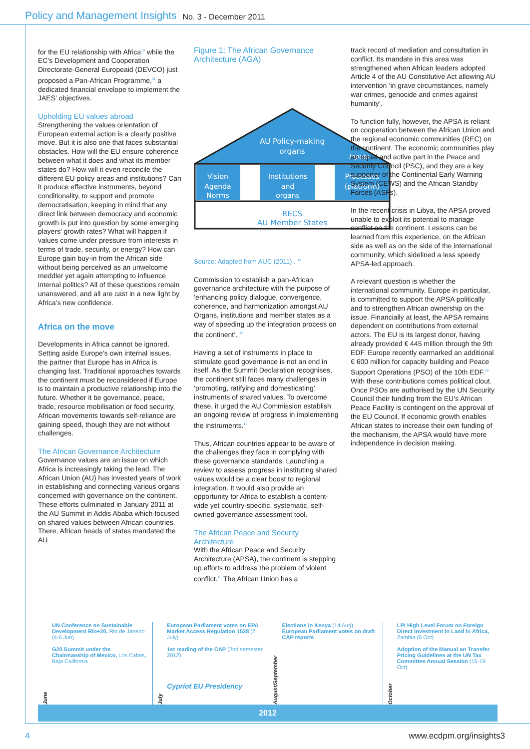Policy and Management Insights No. 3 - December 2011
for the EU relationship with Africa<sup>10</sup> while the EC’s Development and Cooperation Directorate-General Europeaid (DEVCO) just proposed a Pan-African Programme,<sup>11</sup> a dedicated financial envelope to implement the JAES’ objectives.
Upholding EU values abroad
Strengthening the values orientation of European external action is a clearly positive move. But it is also one that faces substantial obstacles. How will the EU ensure coherence between what it does and what its member states do? How will it even reconcile the different EU policy areas and institutions? Can it produce effective instruments, beyond conditionality, to support and promote democratisation, keeping in mind that any direct link between democracy and economic growth is put into question by some emerging players’ growth rates? What will happen if values come under pressure from interests in terms of trade, security, or energy? How can Europe gain buy-in from the African side without being perceived as an unwelcome meddler yet again attempting to influence internal politics? All of these questions remain unanswered, and all are cast in a new light by Africa’s new confidence.
Africa on the move
Developments in Africa cannot be ignored. Setting aside Europe’s own internal issues, the partner that Europe has in Africa is changing fast. Traditional approaches towards the continent must be reconsidered if Europe is to maintain a productive relationship into the future. Whether it be governance, peace, trade, resource mobilisation or food security, African movements towards self-reliance are gaining speed, though they are not without challenges.
The African Governance Architecture
Governance values are an issue on which Africa is increasingly taking the lead. The African Union (AU) has invested years of work in establishing and connecting various organs concerned with governance on the continent. These efforts culminated in January 2011 at the AU Summit in Addis Ababa which focused on shared values between African countries. There, African heads of states mandated the AU
Figure 1: The African Governance Architecture (AGA)
AU Policy-making
organs
Inputs
Vision
Agenda
Norms
Institutions
and
organs
Processes
(platform)
RECS
AU Member States
Source: Adapted from AUC (2011) . <sup>13</sup>
Commission to establish a pan-African governance architecture with the purpose of ‘enhancing policy dialogue, convergence, coherence, and harmonization amongst AU Organs, institutions and member states as a way of speeding up the integration process on the continent’. <sup>12</sup>
Having a set of instruments in place to stimulate good governance is not an end in itself. As the Summit Declaration recognises, the continent still faces many challenges in ‘promoting, ratifying and domesticating’ instruments of shared values. To overcome these, it urged the AU Commission establish an ongoing review of progress in implementing the instruments.<sup>14</sup>
Thus, African countries appear to be aware of the challenges they face in complying with these governance standards. Launching a review to assess progress in instituting shared values would be a clear boost to regional integration. It would also provide an opportunity for Africa to establish a content-wide yet country-specific, systematic, self-owned governance assessment tool.
The African Peace and Security Architecture
With the African Peace and Security Architecture (APSA), the continent is stepping up efforts to address the problem of violent conflict.<sup>15</sup> The African Union has a
track record of mediation and consultation in conflict. Its mandate in this area was strengthened when African leaders adopted Article 4 of the AU Constitutive Act allowing AU intervention ‘in grave circumstances, namely war crimes, genocide and crimes against humanity’.
To function fully, however, the APSA is reliant on cooperation between the African Union and the regional economic communities (REC) on the continent. The economic communities play an equal and active part in the Peace and Security Council (PSC), and they are a key supporter of the Continental Early Warning System (CEWS) and the African Standby Forces (ASFs).
In the recent crisis in Libya, the APSA proved unable to exploit its potential to manage conflict on the continent. Lessons can be learned from this experience, on the African side as well as on the side of the international community, which sidelined a less speedy APSA-led approach.
A relevant question is whether the international community, Europe in particular, is committed to support the APSA politically and to strengthen African ownership on the issue. Financially at least, the APSA remains dependent on contributions from external actors. The EU is its largest donor, having already provided € 445 million through the 9th EDF. Europe recently earmarked an additional € 600 million for capacity building and Peace Support Operations (PSO) of the 10th EDF.<sup>16</sup> With these contributions comes political clout. Once PSOs are authorised by the UN Security Council their funding from the EU’s African Peace Facility is contingent on the approval of the EU Council. If economic growth enables African states to increase their own funding of the mechanism, the APSA would have more independence in decision making.
June
UN Conference on Sustainable Development Rio+20, Rio de Janeiro (4-6 Jun)
G20 Summit under the Chairmanship of Mexico, Los Cabos, Baja California
July
European Parliament votes on EPA Market Access Regulation 1528 (2 July)
1st reading of the CAP (2nd semester 2012)
Cypriot EU Presidency
August/September
Elections in Kenya (14 Aug)
European Parliament votes on draft CAP reports
October
LPI High Level Forum on Foreign Direct Investment in Land in Africa, Zambia (5 Oct)
Adoption of the Manual on Transfer Pricing Guidelines at the UN Tax Committee Annual Session (15-19 Oct)
2012
4 www.ecdpm.org/insights3